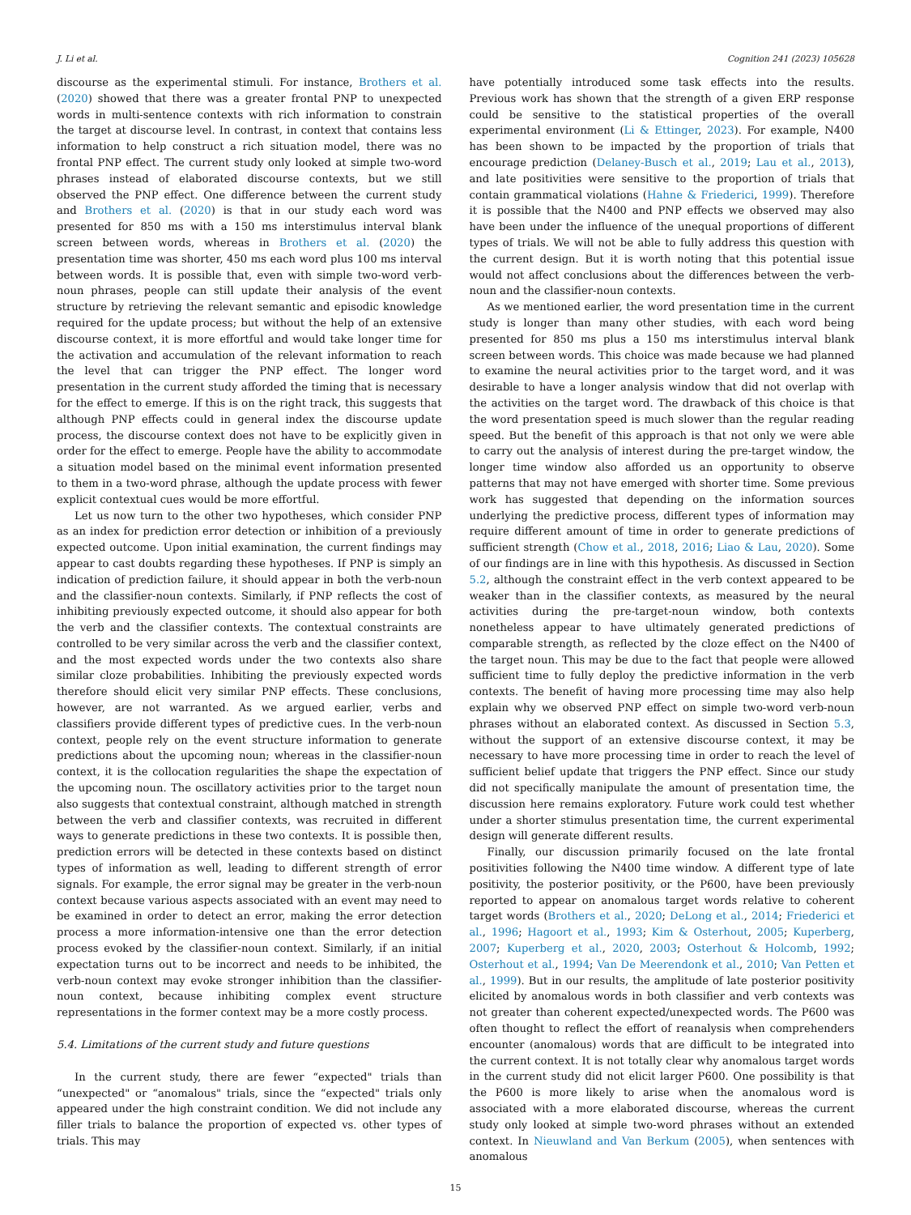J. Li et al. Cognition 241 (2023) 105628
discourse as the experimental stimuli. For instance, Brothers et al. (2020) showed that there was a greater frontal PNP to unexpected words in multi-sentence contexts with rich information to constrain the target at discourse level. In contrast, in context that contains less information to help construct a rich situation model, there was no frontal PNP effect. The current study only looked at simple two-word phrases instead of elaborated discourse contexts, but we still observed the PNP effect. One difference between the current study and Brothers et al. (2020) is that in our study each word was presented for 850 ms with a 150 ms interstimulus interval blank screen between words, whereas in Brothers et al. (2020) the presentation time was shorter, 450 ms each word plus 100 ms interval between words. It is possible that, even with simple two-word verb-noun phrases, people can still update their analysis of the event structure by retrieving the relevant semantic and episodic knowledge required for the update process; but without the help of an extensive discourse context, it is more effortful and would take longer time for the activation and accumulation of the relevant information to reach the level that can trigger the PNP effect. The longer word presentation in the current study afforded the timing that is necessary for the effect to emerge. If this is on the right track, this suggests that although PNP effects could in general index the discourse update process, the discourse context does not have to be explicitly given in order for the effect to emerge. People have the ability to accommodate a situation model based on the minimal event information presented to them in a two-word phrase, although the update process with fewer explicit contextual cues would be more effortful.
Let us now turn to the other two hypotheses, which consider PNP as an index for prediction error detection or inhibition of a previously expected outcome. Upon initial examination, the current findings may appear to cast doubts regarding these hypotheses. If PNP is simply an indication of prediction failure, it should appear in both the verb-noun and the classifier-noun contexts. Similarly, if PNP reflects the cost of inhibiting previously expected outcome, it should also appear for both the verb and the classifier contexts. The contextual constraints are controlled to be very similar across the verb and the classifier context, and the most expected words under the two contexts also share similar cloze probabilities. Inhibiting the previously expected words therefore should elicit very similar PNP effects. These conclusions, however, are not warranted. As we argued earlier, verbs and classifiers provide different types of predictive cues. In the verb-noun context, people rely on the event structure information to generate predictions about the upcoming noun; whereas in the classifier-noun context, it is the collocation regularities the shape the expectation of the upcoming noun. The oscillatory activities prior to the target noun also suggests that contextual constraint, although matched in strength between the verb and classifier contexts, was recruited in different ways to generate predictions in these two contexts. It is possible then, prediction errors will be detected in these contexts based on distinct types of information as well, leading to different strength of error signals. For example, the error signal may be greater in the verb-noun context because various aspects associated with an event may need to be examined in order to detect an error, making the error detection process a more information-intensive one than the error detection process evoked by the classifier-noun context. Similarly, if an initial expectation turns out to be incorrect and needs to be inhibited, the verb-noun context may evoke stronger inhibition than the classifier-noun context, because inhibiting complex event structure representations in the former context may be a more costly process.
5.4. Limitations of the current study and future questions
In the current study, there are fewer “expected" trials than “unexpected" or “anomalous" trials, since the “expected" trials only appeared under the high constraint condition. We did not include any filler trials to balance the proportion of expected vs. other types of trials. This may
have potentially introduced some task effects into the results. Previous work has shown that the strength of a given ERP response could be sensitive to the statistical properties of the overall experimental environment (Li & Ettinger, 2023). For example, N400 has been shown to be impacted by the proportion of trials that encourage prediction (Delaney-Busch et al., 2019; Lau et al., 2013), and late positivities were sensitive to the proportion of trials that contain grammatical violations (Hahne & Friederici, 1999). Therefore it is possible that the N400 and PNP effects we observed may also have been under the influence of the unequal proportions of different types of trials. We will not be able to fully address this question with the current design. But it is worth noting that this potential issue would not affect conclusions about the differences between the verb-noun and the classifier-noun contexts.
As we mentioned earlier, the word presentation time in the current study is longer than many other studies, with each word being presented for 850 ms plus a 150 ms interstimulus interval blank screen between words. This choice was made because we had planned to examine the neural activities prior to the target word, and it was desirable to have a longer analysis window that did not overlap with the activities on the target word. The drawback of this choice is that the word presentation speed is much slower than the regular reading speed. But the benefit of this approach is that not only we were able to carry out the analysis of interest during the pre-target window, the longer time window also afforded us an opportunity to observe patterns that may not have emerged with shorter time. Some previous work has suggested that depending on the information sources underlying the predictive process, different types of information may require different amount of time in order to generate predictions of sufficient strength (Chow et al., 2018, 2016; Liao & Lau, 2020). Some of our findings are in line with this hypothesis. As discussed in Section 5.2, although the constraint effect in the verb context appeared to be weaker than in the classifier contexts, as measured by the neural activities during the pre-target-noun window, both contexts nonetheless appear to have ultimately generated predictions of comparable strength, as reflected by the cloze effect on the N400 of the target noun. This may be due to the fact that people were allowed sufficient time to fully deploy the predictive information in the verb contexts. The benefit of having more processing time may also help explain why we observed PNP effect on simple two-word verb-noun phrases without an elaborated context. As discussed in Section 5.3, without the support of an extensive discourse context, it may be necessary to have more processing time in order to reach the level of sufficient belief update that triggers the PNP effect. Since our study did not specifically manipulate the amount of presentation time, the discussion here remains exploratory. Future work could test whether under a shorter stimulus presentation time, the current experimental design will generate different results.
Finally, our discussion primarily focused on the late frontal positivities following the N400 time window. A different type of late positivity, the posterior positivity, or the P600, have been previously reported to appear on anomalous target words relative to coherent target words (Brothers et al., 2020; DeLong et al., 2014; Friederici et al., 1996; Hagoort et al., 1993; Kim & Osterhout, 2005; Kuperberg, 2007; Kuperberg et al., 2020, 2003; Osterhout & Holcomb, 1992; Osterhout et al., 1994; Van De Meerendonk et al., 2010; Van Petten et al., 1999). But in our results, the amplitude of late posterior positivity elicited by anomalous words in both classifier and verb contexts was not greater than coherent expected/unexpected words. The P600 was often thought to reflect the effort of reanalysis when comprehenders encounter (anomalous) words that are difficult to be integrated into the current context. It is not totally clear why anomalous target words in the current study did not elicit larger P600. One possibility is that the P600 is more likely to arise when the anomalous word is associated with a more elaborated discourse, whereas the current study only looked at simple two-word phrases without an extended context. In Nieuwland and Van Berkum (2005), when sentences with anomalous
15